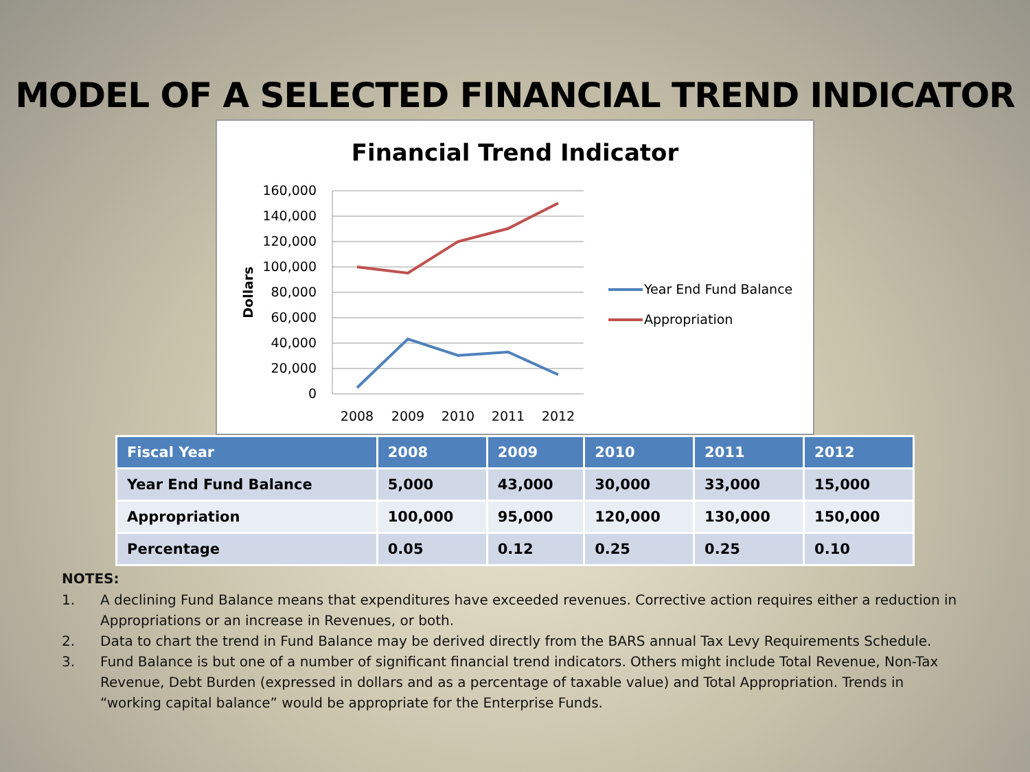MODEL OF A SELECTED FINANCIAL TREND INDICATOR
Financial Trend Indicator
160,000
140,000
120,000
100,000
80,000
60,000
40,000
20,000
0
Dollars
2008
2009
2010
2011
2012
Year End Fund Balance
Appropriation
| Fiscal Year | 2008 | 2009 | 2010 | 2011 | 2012 |
| --- | --- | --- | --- | --- | --- |
| Year End Fund Balance | 5,000 | 43,000 | 30,000 | 33,000 | 15,000 |
| Appropriation | 100,000 | 95,000 | 120,000 | 130,000 | 150,000 |
| Percentage | 0.05 | 0.12 | 0.25 | 0.25 | 0.10 |
NOTES:
1. A declining Fund Balance means that expenditures have exceeded revenues. Corrective action requires either a reduction in Appropriations or an increase in Revenues, or both.
2. Data to chart the trend in Fund Balance may be derived directly from the BARS annual Tax Levy Requirements Schedule.
3. Fund Balance is but one of a number of significant financial trend indicators. Others might include Total Revenue, Non-Tax Revenue, Debt Burden (expressed in dollars and as a percentage of taxable value) and Total Appropriation. Trends in “working capital balance” would be appropriate for the Enterprise Funds.